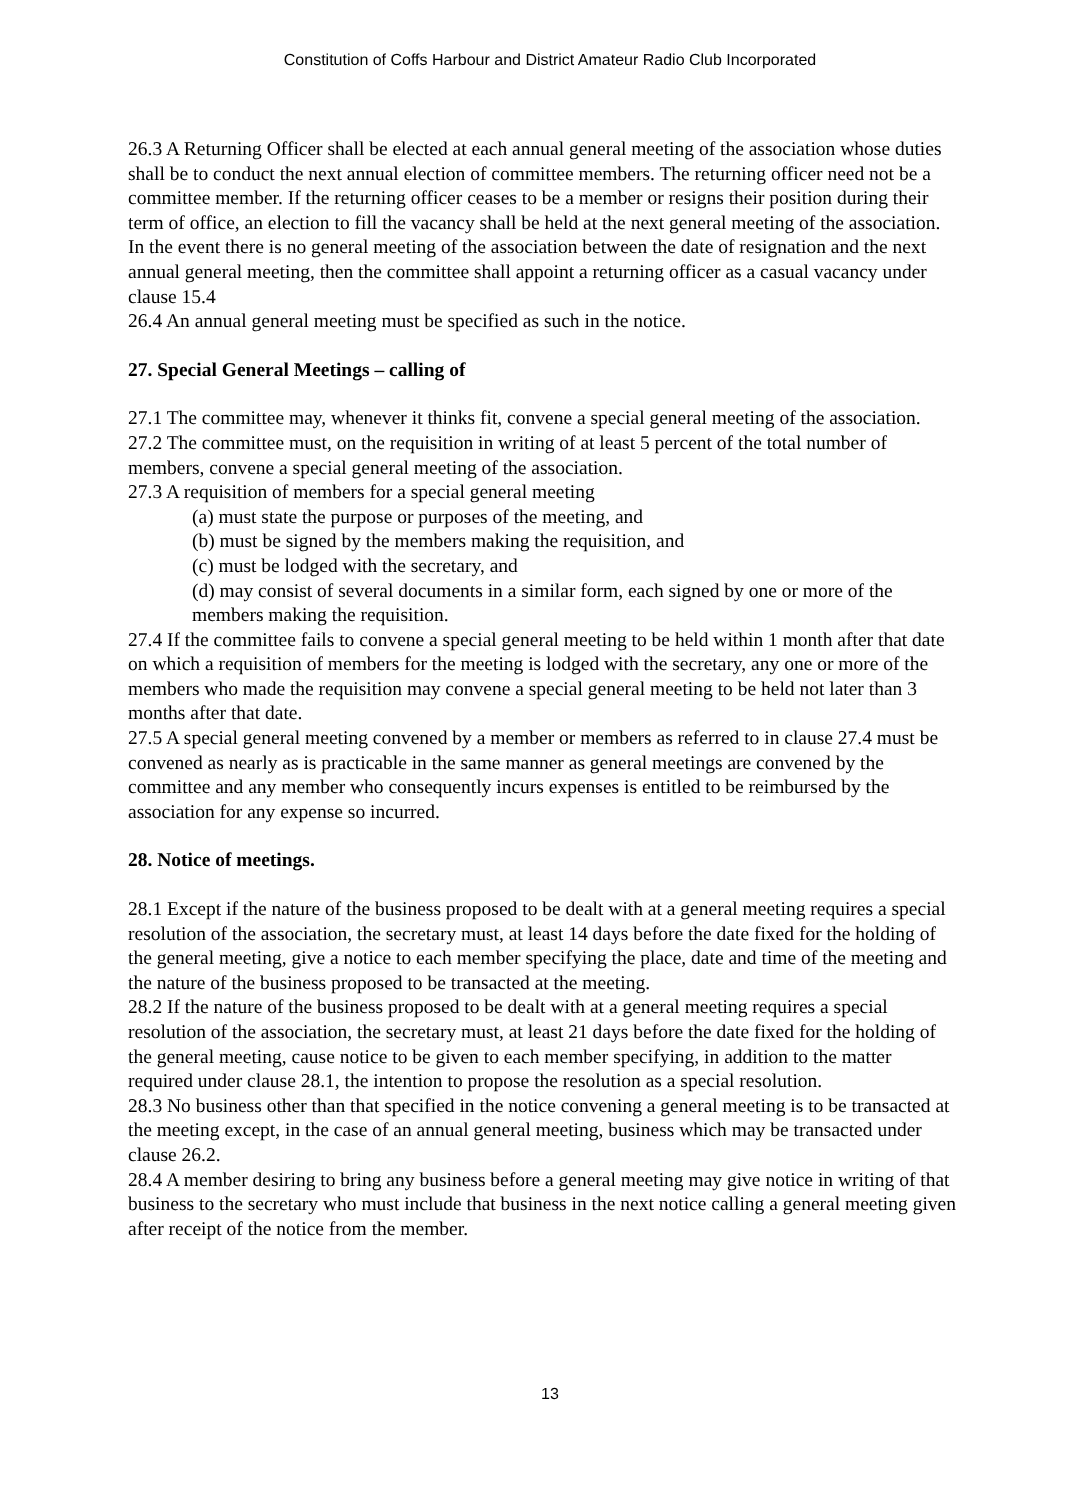Constitution of Coffs Harbour and District Amateur Radio Club Incorporated
26.3 A Returning Officer shall be elected at each annual general meeting of the association whose duties shall be to conduct the next annual election of committee members. The returning officer need not be a committee member. If the returning officer ceases to be a member or resigns their position during their term of office, an election to fill the vacancy shall be held at the next general meeting of the association. In the event there is no general meeting of the association between the date of resignation and the next annual general meeting, then the committee shall appoint a returning officer as a casual vacancy under clause 15.4
26.4 An annual general meeting must be specified as such in the notice.
27. Special General Meetings – calling of
27.1 The committee may, whenever it thinks fit, convene a special general meeting of the association.
27.2 The committee must, on the requisition in writing of at least 5 percent of the total number of members, convene a special general meeting of the association.
27.3 A requisition of members for a special general meeting
(a) must state the purpose or purposes of the meeting, and
(b) must be signed by the members making the requisition, and
(c) must be lodged with the secretary, and
(d) may consist of several documents in a similar form, each signed by one or more of the members making the requisition.
27.4 If the committee fails to convene a special general meeting to be held within 1 month after that date on which a requisition of members for the meeting is lodged with the secretary, any one or more of the members who made the requisition may convene a special general meeting to be held not later than 3 months after that date.
27.5 A special general meeting convened by a member or members as referred to in clause 27.4 must be convened as nearly as is practicable in the same manner as general meetings are convened by the committee and any member who consequently incurs expenses is entitled to be reimbursed by the association for any expense so incurred.
28. Notice of meetings.
28.1 Except if the nature of the business proposed to be dealt with at a general meeting requires a special resolution of the association, the secretary must, at least 14 days before the date fixed for the holding of the general meeting, give a notice to each member specifying the place, date and time of the meeting and the nature of the business proposed to be transacted at the meeting.
28.2 If the nature of the business proposed to be dealt with at a general meeting requires a special resolution of the association, the secretary must, at least 21 days before the date fixed for the holding of the general meeting, cause notice to be given to each member specifying, in addition to the matter required under clause 28.1, the intention to propose the resolution as a special resolution.
28.3 No business other than that specified in the notice convening a general meeting is to be transacted at the meeting except, in the case of an annual general meeting, business which may be transacted under clause 26.2.
28.4 A member desiring to bring any business before a general meeting may give notice in writing of that business to the secretary who must include that business in the next notice calling a general meeting given after receipt of the notice from the member.
13